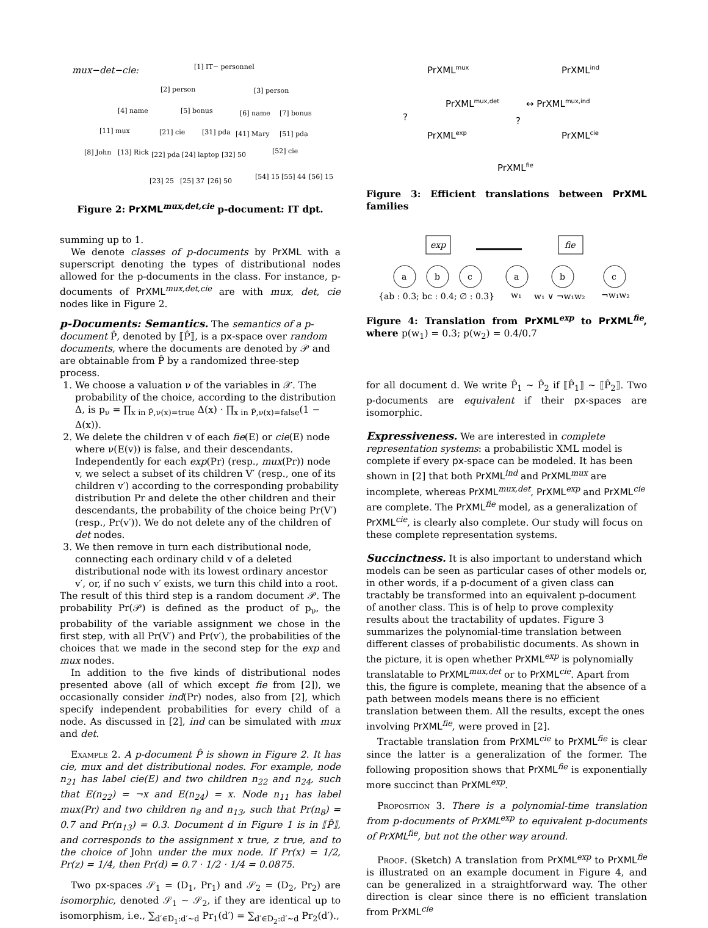mux−det−cie:
[1] IT− personnel
[2] person
[3] person
[4] name
[5] bonus
[6] name
[7] bonus
[11] mux
[21] cie
[31] pda
[41] Mary
[51] pda
[8] John
[13] Rick
[22] pda
[24] laptop
[32] 50
[52] cie
[23] 25
[25] 37
[26] 50
[54] 15
[55] 44
[56] 15
Figure 2: PrXML<sup>mux,det,cie</sup> p-document: IT dpt.
summing up to 1.
We denote classes of p-documents by PrXML with a superscript denoting the types of distributional nodes allowed for the p-documents in the class. For instance, p-documents of PrXML<sup>mux,det,cie</sup> are with mux, det, cie nodes like in Figure 2.
p-Documents: Semantics.
The semantics of a p-document P̂, denoted by ⟦P̂⟧, is a px-space over random documents, where the documents are denoted by 𝒫 and are obtainable from P̂ by a randomized three-step process.
1. We choose a valuation ν of the variables in 𝒳. The probability of the choice, according to the distribution Δ, is p<sub>ν</sub> = ∏<sub>x in P̂,ν(x)=true</sub> Δ(x) · ∏<sub>x in P̂,ν(x)=false</sub>(1 − Δ(x)).
2. We delete the children v of each fie(E) or cie(E) node where ν(E(v)) is false, and their descendants. Independently for each exp(Pr) (resp., mux(Pr)) node v, we select a subset of its children V′ (resp., one of its children v′) according to the corresponding probability distribution Pr and delete the other children and their descendants, the probability of the choice being Pr(V′) (resp., Pr(v′)). We do not delete any of the children of det nodes.
3. We then remove in turn each distributional node, connecting each ordinary child v of a deleted distributional node with its lowest ordinary ancestor v′, or, if no such v′ exists, we turn this child into a root.
The result of this third step is a random document 𝒫. The probability Pr(𝒫) is defined as the product of p<sub>ν</sub>, the probability of the variable assignment we chose in the first step, with all Pr(V′) and Pr(v′), the probabilities of the choices that we made in the second step for the exp and mux nodes.
In addition to the five kinds of distributional nodes presented above (all of which except fie from [2]), we occasionally consider ind(Pr) nodes, also from [2], which specify independent probabilities for every child of a node. As discussed in [2], ind can be simulated with mux and det.
Example 2. A p-document P̂ is shown in Figure 2. It has cie, mux and det distributional nodes. For example, node n<sub>21</sub> has label cie(E) and two children n<sub>22</sub> and n<sub>24</sub>, such that E(n<sub>22</sub>) = ¬x and E(n<sub>24</sub>) = x. Node n<sub>11</sub> has label mux(Pr) and two children n<sub>8</sub> and n<sub>13</sub>, such that Pr(n<sub>8</sub>) = 0.7 and Pr(n<sub>13</sub>) = 0.3. Document d in Figure 1 is in ⟦P̂⟧, and corresponds to the assignment x true, z true, and to the choice of John under the mux node. If Pr(x) = 1/2, Pr(z) = 1/4, then Pr(d) = 0.7 · 1/2 · 1/4 = 0.0875.
Two px-spaces 𝒮<sub>1</sub> = (D<sub>1</sub>, Pr<sub>1</sub>) and 𝒮<sub>2</sub> = (D<sub>2</sub>, Pr<sub>2</sub>) are isomorphic, denoted 𝒮<sub>1</sub> ∼ 𝒮<sub>2</sub>, if they are identical up to isomorphism, i.e., ∑<sub>d′∈D<sub>1</sub>:d′∼d</sub> Pr<sub>1</sub>(d′) = ∑<sub>d′∈D<sub>2</sub>:d′∼d</sub> Pr<sub>2</sub>(d′).,
PrXMLmux
PrXMLind
PrXMLmux,det
↔ PrXMLmux,ind
PrXMLexp
PrXMLcie
?
?
PrXMLfie
Figure 3: Efficient translations between PrXML families
exp
fie
a
b
c
a
b
c
{ab : 0.3; bc : 0.4; ∅ : 0.3}
w₁
w₁ ∨ ¬w₁w₂
¬w₁w₂
Figure 4: Translation from PrXML<sup>exp</sup> to PrXML<sup>fie</sup>, where p(w<sub>1</sub>) = 0.3; p(w<sub>2</sub>) = 0.4/0.7
for all document d. We write P̂<sub>1</sub> ∼ P̂<sub>2</sub> if ⟦P̂<sub>1</sub>⟧ ∼ ⟦P̂<sub>2</sub>⟧. Two p-documents are equivalent if their px-spaces are isomorphic.
Expressiveness.
We are interested in complete representation systems: a probabilistic XML model is complete if every px-space can be modeled. It has been shown in [2] that both PrXML<sup>ind</sup> and PrXML<sup>mux</sup> are incomplete, whereas PrXML<sup>mux,det</sup>, PrXML<sup>exp</sup> and PrXML<sup>cie</sup> are complete. The PrXML<sup>fie</sup> model, as a generalization of PrXML<sup>cie</sup>, is clearly also complete. Our study will focus on these complete representation systems.
Succinctness.
It is also important to understand which models can be seen as particular cases of other models or, in other words, if a p-document of a given class can tractably be transformed into an equivalent p-document of another class. This is of help to prove complexity results about the tractability of updates. Figure 3 summarizes the polynomial-time translation between different classes of probabilistic documents. As shown in the picture, it is open whether PrXML<sup>exp</sup> is polynomially translatable to PrXML<sup>mux,det</sup> or to PrXML<sup>cie</sup>. Apart from this, the figure is complete, meaning that the absence of a path between models means there is no efficient translation between them. All the results, except the ones involving PrXML<sup>fie</sup>, were proved in [2].
Tractable translation from PrXML<sup>cie</sup> to PrXML<sup>fie</sup> is clear since the latter is a generalization of the former. The following proposition shows that PrXML<sup>fie</sup> is exponentially more succinct than PrXML<sup>exp</sup>.
Proposition 3. There is a polynomial-time translation from p-documents of PrXML<sup>exp</sup> to equivalent p-documents of PrXML<sup>fie</sup>, but not the other way around.
Proof. (Sketch) A translation from PrXML<sup>exp</sup> to PrXML<sup>fie</sup> is illustrated on an example document in Figure 4, and can be generalized in a straightforward way. The other direction is clear since there is no efficient translation from PrXML<sup>cie</sup>